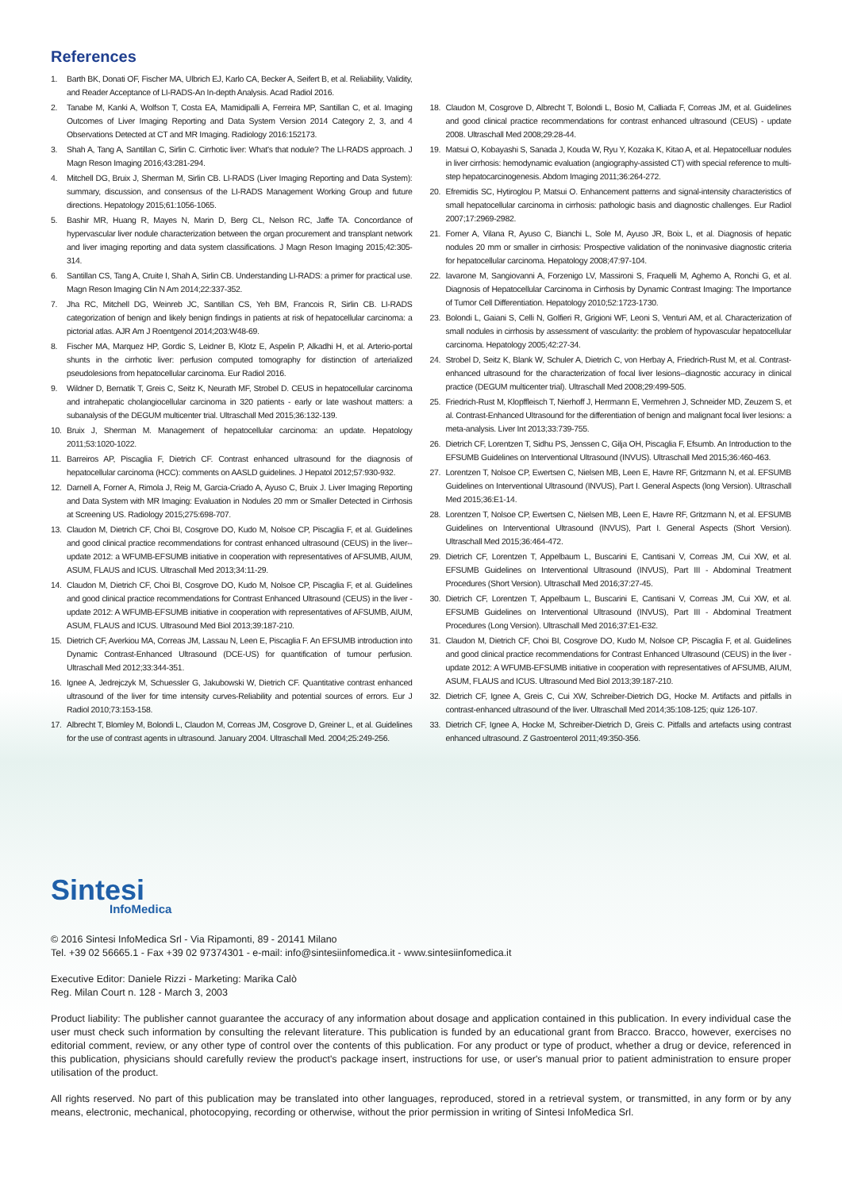References
1. Barth BK, Donati OF, Fischer MA, Ulbrich EJ, Karlo CA, Becker A, Seifert B, et al. Reliability, Validity, and Reader Acceptance of LI-RADS-An In-depth Analysis. Acad Radiol 2016.
2. Tanabe M, Kanki A, Wolfson T, Costa EA, Mamidipalli A, Ferreira MP, Santillan C, et al. Imaging Outcomes of Liver Imaging Reporting and Data System Version 2014 Category 2, 3, and 4 Observations Detected at CT and MR Imaging. Radiology 2016:152173.
3. Shah A, Tang A, Santillan C, Sirlin C. Cirrhotic liver: What's that nodule? The LI-RADS approach. J Magn Reson Imaging 2016;43:281-294.
4. Mitchell DG, Bruix J, Sherman M, Sirlin CB. LI-RADS (Liver Imaging Reporting and Data System): summary, discussion, and consensus of the LI-RADS Management Working Group and future directions. Hepatology 2015;61:1056-1065.
5. Bashir MR, Huang R, Mayes N, Marin D, Berg CL, Nelson RC, Jaffe TA. Concordance of hypervascular liver nodule characterization between the organ procurement and transplant network and liver imaging reporting and data system classifications. J Magn Reson Imaging 2015;42:305-314.
6. Santillan CS, Tang A, Cruite I, Shah A, Sirlin CB. Understanding LI-RADS: a primer for practical use. Magn Reson Imaging Clin N Am 2014;22:337-352.
7. Jha RC, Mitchell DG, Weinreb JC, Santillan CS, Yeh BM, Francois R, Sirlin CB. LI-RADS categorization of benign and likely benign findings in patients at risk of hepatocellular carcinoma: a pictorial atlas. AJR Am J Roentgenol 2014;203:W48-69.
8. Fischer MA, Marquez HP, Gordic S, Leidner B, Klotz E, Aspelin P, Alkadhi H, et al. Arterio-portal shunts in the cirrhotic liver: perfusion computed tomography for distinction of arterialized pseudolesions from hepatocellular carcinoma. Eur Radiol 2016.
9. Wildner D, Bernatik T, Greis C, Seitz K, Neurath MF, Strobel D. CEUS in hepatocellular carcinoma and intrahepatic cholangiocellular carcinoma in 320 patients - early or late washout matters: a subanalysis of the DEGUM multicenter trial. Ultraschall Med 2015;36:132-139.
10. Bruix J, Sherman M. Management of hepatocellular carcinoma: an update. Hepatology 2011;53:1020-1022.
11. Barreiros AP, Piscaglia F, Dietrich CF. Contrast enhanced ultrasound for the diagnosis of hepatocellular carcinoma (HCC): comments on AASLD guidelines. J Hepatol 2012;57:930-932.
12. Darnell A, Forner A, Rimola J, Reig M, Garcia-Criado A, Ayuso C, Bruix J. Liver Imaging Reporting and Data System with MR Imaging: Evaluation in Nodules 20 mm or Smaller Detected in Cirrhosis at Screening US. Radiology 2015;275:698-707.
13. Claudon M, Dietrich CF, Choi BI, Cosgrove DO, Kudo M, Nolsoe CP, Piscaglia F, et al. Guidelines and good clinical practice recommendations for contrast enhanced ultrasound (CEUS) in the liver--update 2012: a WFUMB-EFSUMB initiative in cooperation with representatives of AFSUMB, AIUM, ASUM, FLAUS and ICUS. Ultraschall Med 2013;34:11-29.
14. Claudon M, Dietrich CF, Choi BI, Cosgrove DO, Kudo M, Nolsoe CP, Piscaglia F, et al. Guidelines and good clinical practice recommendations for Contrast Enhanced Ultrasound (CEUS) in the liver - update 2012: A WFUMB-EFSUMB initiative in cooperation with representatives of AFSUMB, AIUM, ASUM, FLAUS and ICUS. Ultrasound Med Biol 2013;39:187-210.
15. Dietrich CF, Averkiou MA, Correas JM, Lassau N, Leen E, Piscaglia F. An EFSUMB introduction into Dynamic Contrast-Enhanced Ultrasound (DCE-US) for quantification of tumour perfusion. Ultraschall Med 2012;33:344-351.
16. Ignee A, Jedrejczyk M, Schuessler G, Jakubowski W, Dietrich CF. Quantitative contrast enhanced ultrasound of the liver for time intensity curves-Reliability and potential sources of errors. Eur J Radiol 2010;73:153-158.
17. Albrecht T, Blomley M, Bolondi L, Claudon M, Correas JM, Cosgrove D, Greiner L, et al. Guidelines for the use of contrast agents in ultrasound. January 2004. Ultraschall Med. 2004;25:249-256.
18. Claudon M, Cosgrove D, Albrecht T, Bolondi L, Bosio M, Calliada F, Correas JM, et al. Guidelines and good clinical practice recommendations for contrast enhanced ultrasound (CEUS) - update 2008. Ultraschall Med 2008;29:28-44.
19. Matsui O, Kobayashi S, Sanada J, Kouda W, Ryu Y, Kozaka K, Kitao A, et al. Hepatocelluar nodules in liver cirrhosis: hemodynamic evaluation (angiography-assisted CT) with special reference to multi-step hepatocarcinogenesis. Abdom Imaging 2011;36:264-272.
20. Efremidis SC, Hytiroglou P, Matsui O. Enhancement patterns and signal-intensity characteristics of small hepatocellular carcinoma in cirrhosis: pathologic basis and diagnostic challenges. Eur Radiol 2007;17:2969-2982.
21. Forner A, Vilana R, Ayuso C, Bianchi L, Sole M, Ayuso JR, Boix L, et al. Diagnosis of hepatic nodules 20 mm or smaller in cirrhosis: Prospective validation of the noninvasive diagnostic criteria for hepatocellular carcinoma. Hepatology 2008;47:97-104.
22. Iavarone M, Sangiovanni A, Forzenigo LV, Massironi S, Fraquelli M, Aghemo A, Ronchi G, et al. Diagnosis of Hepatocellular Carcinoma in Cirrhosis by Dynamic Contrast Imaging: The Importance of Tumor Cell Differentiation. Hepatology 2010;52:1723-1730.
23. Bolondi L, Gaiani S, Celli N, Golfieri R, Grigioni WF, Leoni S, Venturi AM, et al. Characterization of small nodules in cirrhosis by assessment of vascularity: the problem of hypovascular hepatocellular carcinoma. Hepatology 2005;42:27-34.
24. Strobel D, Seitz K, Blank W, Schuler A, Dietrich C, von Herbay A, Friedrich-Rust M, et al. Contrast-enhanced ultrasound for the characterization of focal liver lesions--diagnostic accuracy in clinical practice (DEGUM multicenter trial). Ultraschall Med 2008;29:499-505.
25. Friedrich-Rust M, Klopffleisch T, Nierhoff J, Herrmann E, Vermehren J, Schneider MD, Zeuzem S, et al. Contrast-Enhanced Ultrasound for the differentiation of benign and malignant focal liver lesions: a meta-analysis. Liver Int 2013;33:739-755.
26. Dietrich CF, Lorentzen T, Sidhu PS, Jenssen C, Gilja OH, Piscaglia F, Efsumb. An Introduction to the EFSUMB Guidelines on Interventional Ultrasound (INVUS). Ultraschall Med 2015;36:460-463.
27. Lorentzen T, Nolsoe CP, Ewertsen C, Nielsen MB, Leen E, Havre RF, Gritzmann N, et al. EFSUMB Guidelines on Interventional Ultrasound (INVUS), Part I. General Aspects (long Version). Ultraschall Med 2015;36:E1-14.
28. Lorentzen T, Nolsoe CP, Ewertsen C, Nielsen MB, Leen E, Havre RF, Gritzmann N, et al. EFSUMB Guidelines on Interventional Ultrasound (INVUS), Part I. General Aspects (Short Version). Ultraschall Med 2015;36:464-472.
29. Dietrich CF, Lorentzen T, Appelbaum L, Buscarini E, Cantisani V, Correas JM, Cui XW, et al. EFSUMB Guidelines on Interventional Ultrasound (INVUS), Part III - Abdominal Treatment Procedures (Short Version). Ultraschall Med 2016;37:27-45.
30. Dietrich CF, Lorentzen T, Appelbaum L, Buscarini E, Cantisani V, Correas JM, Cui XW, et al. EFSUMB Guidelines on Interventional Ultrasound (INVUS), Part III - Abdominal Treatment Procedures (Long Version). Ultraschall Med 2016;37:E1-E32.
31. Claudon M, Dietrich CF, Choi BI, Cosgrove DO, Kudo M, Nolsoe CP, Piscaglia F, et al. Guidelines and good clinical practice recommendations for Contrast Enhanced Ultrasound (CEUS) in the liver - update 2012: A WFUMB-EFSUMB initiative in cooperation with representatives of AFSUMB, AIUM, ASUM, FLAUS and ICUS. Ultrasound Med Biol 2013;39:187-210.
32. Dietrich CF, Ignee A, Greis C, Cui XW, Schreiber-Dietrich DG, Hocke M. Artifacts and pitfalls in contrast-enhanced ultrasound of the liver. Ultraschall Med 2014;35:108-125; quiz 126-107.
33. Dietrich CF, Ignee A, Hocke M, Schreiber-Dietrich D, Greis C. Pitfalls and artefacts using contrast enhanced ultrasound. Z Gastroenterol 2011;49:350-356.
Sintesi
InfoMedica
© 2016 Sintesi InfoMedica Srl - Via Ripamonti, 89 - 20141 Milano
Tel. +39 02 56665.1 - Fax +39 02 97374301 - e-mail: info@sintesiinfomedica.it - www.sintesiinfomedica.it
Executive Editor: Daniele Rizzi - Marketing: Marika Calò
Reg. Milan Court n. 128 - March 3, 2003
Product liability: The publisher cannot guarantee the accuracy of any information about dosage and application contained in this publication. In every individual case the user must check such information by consulting the relevant literature. This publication is funded by an educational grant from Bracco. Bracco, however, exercises no editorial comment, review, or any other type of control over the contents of this publication. For any product or type of product, whether a drug or device, referenced in this publication, physicians should carefully review the product's package insert, instructions for use, or user's manual prior to patient administration to ensure proper utilisation of the product.
All rights reserved. No part of this publication may be translated into other languages, reproduced, stored in a retrieval system, or transmitted, in any form or by any means, electronic, mechanical, photocopying, recording or otherwise, without the prior permission in writing of Sintesi InfoMedica Srl.